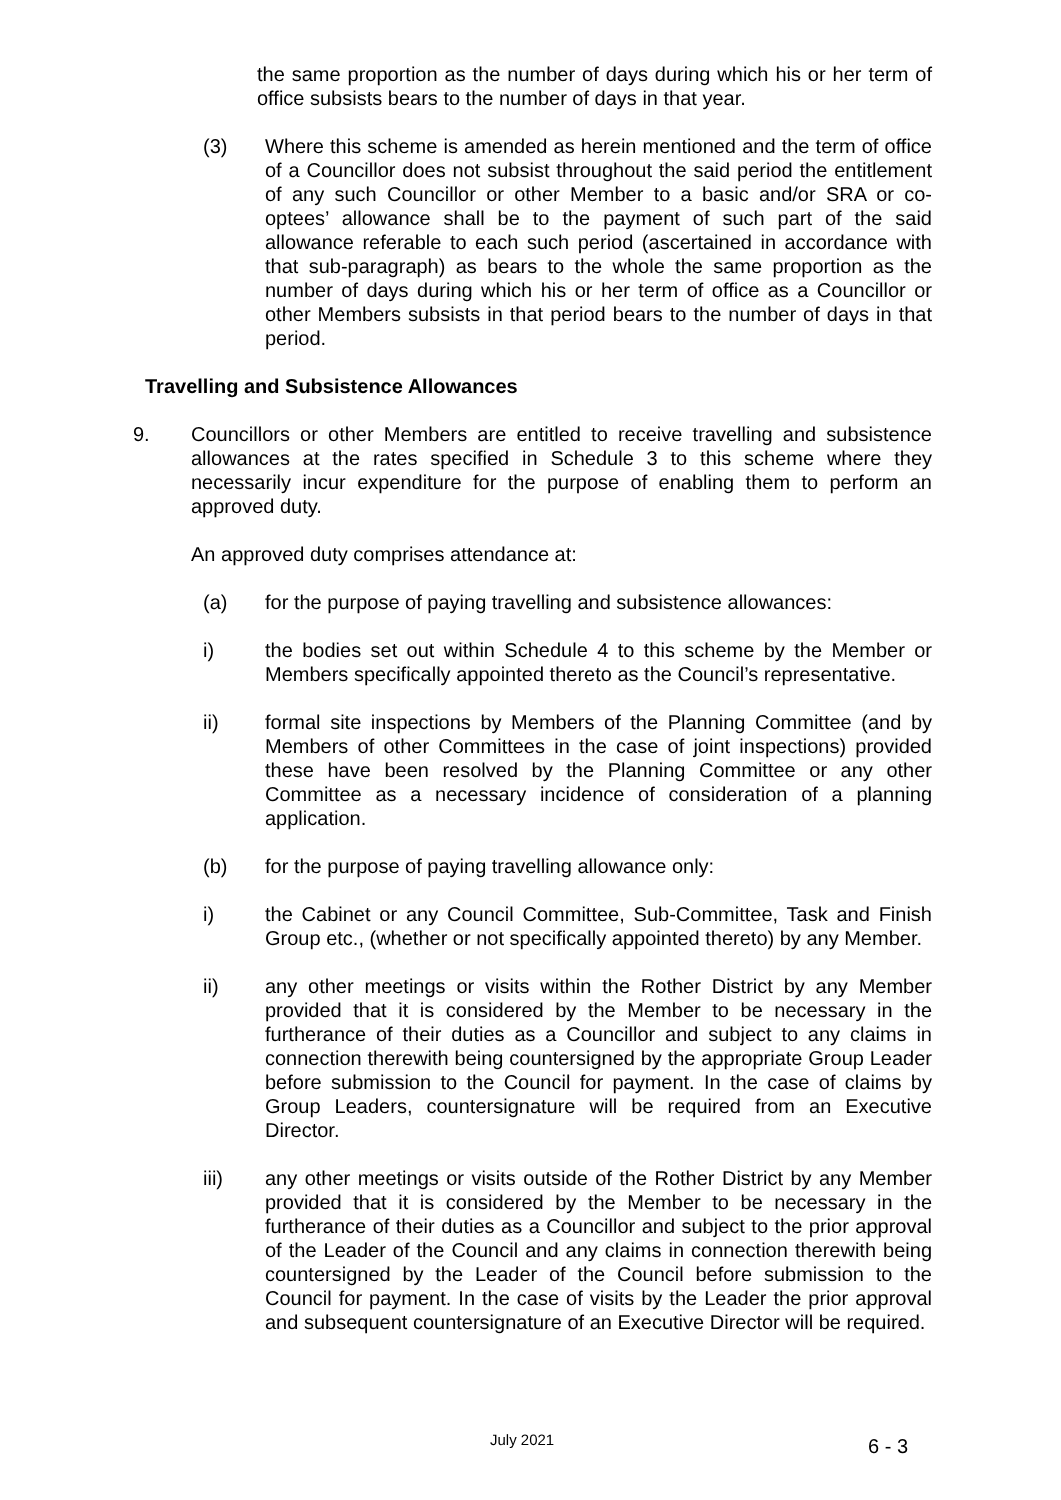the same proportion as the number of days during which his or her term of office subsists bears to the number of days in that year.
(3) Where this scheme is amended as herein mentioned and the term of office of a Councillor does not subsist throughout the said period the entitlement of any such Councillor or other Member to a basic and/or SRA or co-optees’ allowance shall be to the payment of such part of the said allowance referable to each such period (ascertained in accordance with that sub-paragraph) as bears to the whole the same proportion as the number of days during which his or her term of office as a Councillor or other Members subsists in that period bears to the number of days in that period.
Travelling and Subsistence Allowances
9. Councillors or other Members are entitled to receive travelling and subsistence allowances at the rates specified in Schedule 3 to this scheme where they necessarily incur expenditure for the purpose of enabling them to perform an approved duty.
An approved duty comprises attendance at:
(a) for the purpose of paying travelling and subsistence allowances:
i) the bodies set out within Schedule 4 to this scheme by the Member or Members specifically appointed thereto as the Council’s representative.
ii) formal site inspections by Members of the Planning Committee (and by Members of other Committees in the case of joint inspections) provided these have been resolved by the Planning Committee or any other Committee as a necessary incidence of consideration of a planning application.
(b) for the purpose of paying travelling allowance only:
i) the Cabinet or any Council Committee, Sub-Committee, Task and Finish Group etc., (whether or not specifically appointed thereto) by any Member.
ii) any other meetings or visits within the Rother District by any Member provided that it is considered by the Member to be necessary in the furtherance of their duties as a Councillor and subject to any claims in connection therewith being countersigned by the appropriate Group Leader before submission to the Council for payment. In the case of claims by Group Leaders, countersignature will be required from an Executive Director.
iii) any other meetings or visits outside of the Rother District by any Member provided that it is considered by the Member to be necessary in the furtherance of their duties as a Councillor and subject to the prior approval of the Leader of the Council and any claims in connection therewith being countersigned by the Leader of the Council before submission to the Council for payment. In the case of visits by the Leader the prior approval and subsequent countersignature of an Executive Director will be required.
July 2021 6 - 3